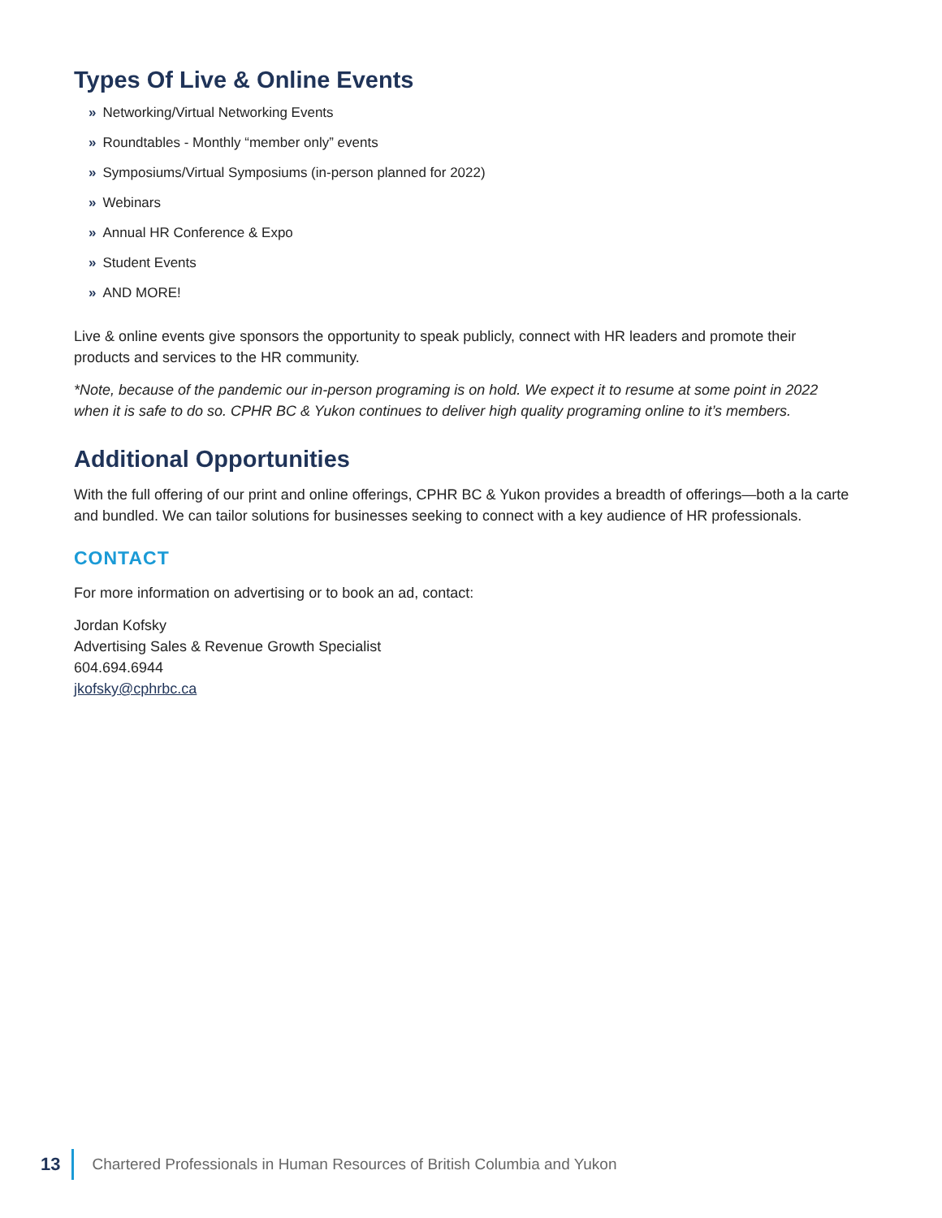Types Of Live & Online Events
» Networking/Virtual Networking Events
» Roundtables - Monthly “member only” events
» Symposiums/Virtual Symposiums (in-person planned for 2022)
» Webinars
» Annual HR Conference & Expo
» Student Events
» AND MORE!
Live & online events give sponsors the opportunity to speak publicly, connect with HR leaders and promote their products and services to the HR community.
*Note, because of the pandemic our in-person programing is on hold. We expect it to resume at some point in 2022 when it is safe to do so. CPHR BC & Yukon continues to deliver high quality programing online to it’s members.
Additional Opportunities
With the full offering of our print and online offerings, CPHR BC & Yukon provides a breadth of offerings—both a la carte and bundled. We can tailor solutions for businesses seeking to connect with a key audience of HR professionals.
CONTACT
For more information on advertising or to book an ad, contact:
Jordan Kofsky
Advertising Sales & Revenue Growth Specialist
604.694.6944
jkofsky@cphrbc.ca
13 Chartered Professionals in Human Resources of British Columbia and Yukon